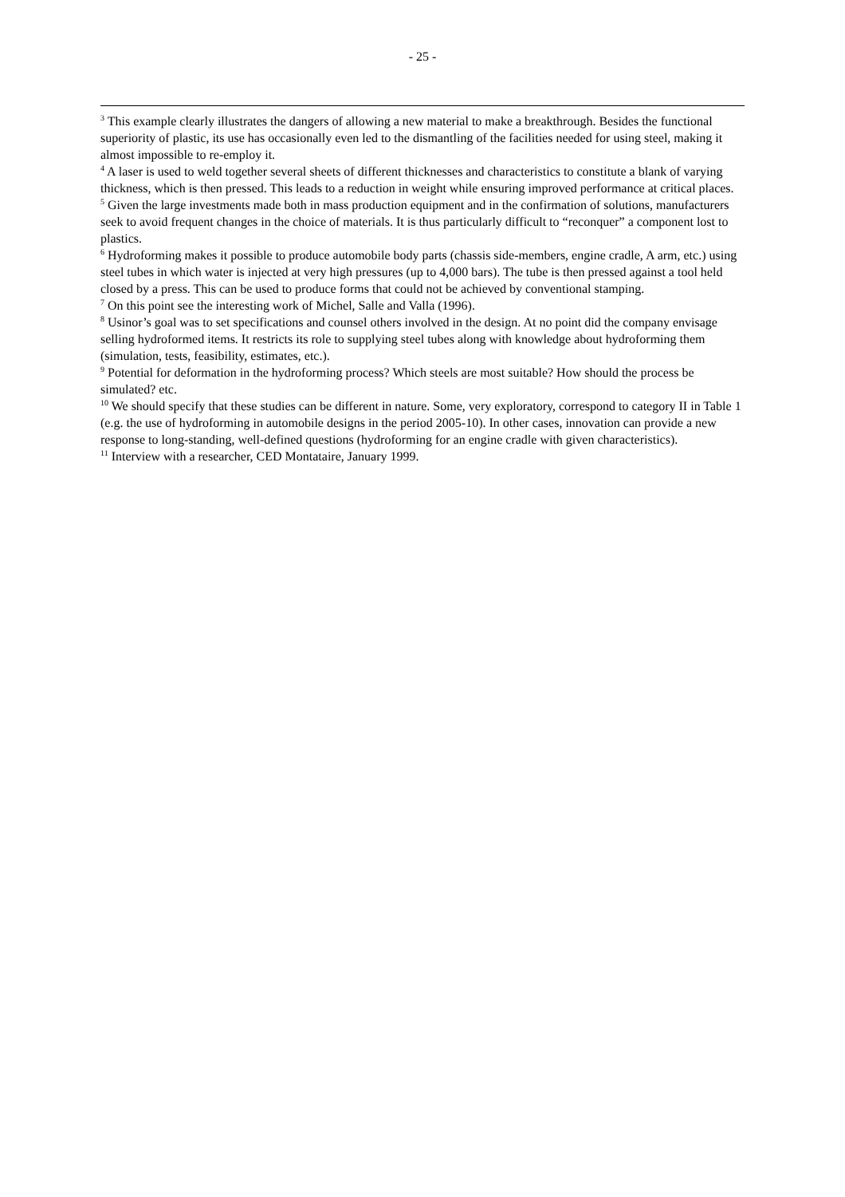- 25 -
<sup>3</sup> This example clearly illustrates the dangers of allowing a new material to make a breakthrough. Besides the functional superiority of plastic, its use has occasionally even led to the dismantling of the facilities needed for using steel, making it almost impossible to re-employ it.
<sup>4</sup> A laser is used to weld together several sheets of different thicknesses and characteristics to constitute a blank of varying thickness, which is then pressed. This leads to a reduction in weight while ensuring improved performance at critical places.
<sup>5</sup> Given the large investments made both in mass production equipment and in the confirmation of solutions, manufacturers seek to avoid frequent changes in the choice of materials. It is thus particularly difficult to “reconquer” a component lost to plastics.
<sup>6</sup> Hydroforming makes it possible to produce automobile body parts (chassis side-members, engine cradle, A arm, etc.) using steel tubes in which water is injected at very high pressures (up to 4,000 bars). The tube is then pressed against a tool held closed by a press. This can be used to produce forms that could not be achieved by conventional stamping.
<sup>7</sup> On this point see the interesting work of Michel, Salle and Valla (1996).
<sup>8</sup> Usinor’s goal was to set specifications and counsel others involved in the design. At no point did the company envisage selling hydroformed items. It restricts its role to supplying steel tubes along with knowledge about hydroforming them (simulation, tests, feasibility, estimates, etc.).
<sup>9</sup> Potential for deformation in the hydroforming process? Which steels are most suitable? How should the process be simulated? etc.
<sup>10</sup> We should specify that these studies can be different in nature. Some, very exploratory, correspond to category II in Table 1 (e.g. the use of hydroforming in automobile designs in the period 2005-10). In other cases, innovation can provide a new response to long-standing, well-defined questions (hydroforming for an engine cradle with given characteristics).
<sup>11</sup> Interview with a researcher, CED Montataire, January 1999.